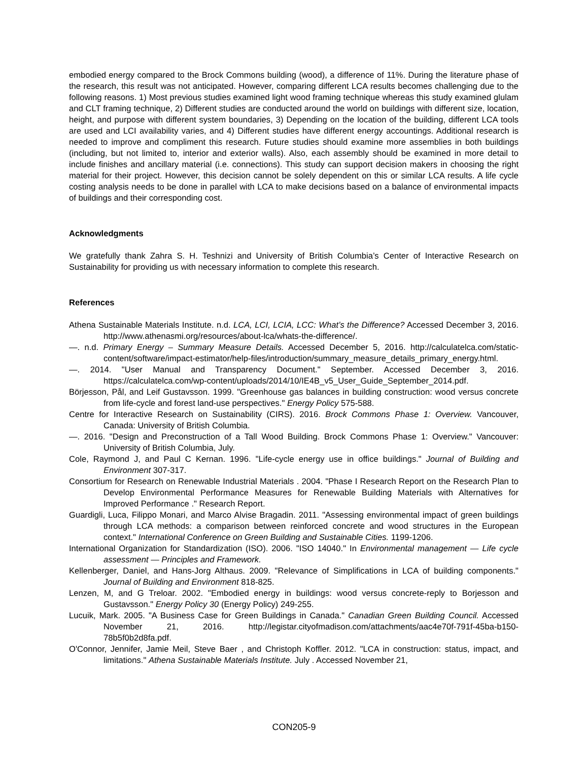embodied energy compared to the Brock Commons building (wood), a difference of 11%. During the literature phase of the research, this result was not anticipated. However, comparing different LCA results becomes challenging due to the following reasons. 1) Most previous studies examined light wood framing technique whereas this study examined glulam and CLT framing technique, 2) Different studies are conducted around the world on buildings with different size, location, height, and purpose with different system boundaries, 3) Depending on the location of the building, different LCA tools are used and LCI availability varies, and 4) Different studies have different energy accountings. Additional research is needed to improve and compliment this research. Future studies should examine more assemblies in both buildings (including, but not limited to, interior and exterior walls). Also, each assembly should be examined in more detail to include finishes and ancillary material (i.e. connections). This study can support decision makers in choosing the right material for their project. However, this decision cannot be solely dependent on this or similar LCA results. A life cycle costing analysis needs to be done in parallel with LCA to make decisions based on a balance of environmental impacts of buildings and their corresponding cost.
Acknowledgments
We gratefully thank Zahra S. H. Teshnizi and University of British Columbia’s Center of Interactive Research on Sustainability for providing us with necessary information to complete this research.
References
Athena Sustainable Materials Institute. n.d. LCA, LCI, LCIA, LCC: What’s the Difference? Accessed December 3, 2016. http://www.athenasmi.org/resources/about-lca/whats-the-difference/.
—. n.d. Primary Energy – Summary Measure Details. Accessed December 5, 2016. http://calculatelca.com/static-content/software/impact-estimator/help-files/introduction/summary_measure_details_primary_energy.html.
—. 2014. "User Manual and Transparency Document." September. Accessed December 3, 2016. https://calculatelca.com/wp-content/uploads/2014/10/IE4B_v5_User_Guide_September_2014.pdf.
Börjesson, Pål, and Leif Gustavsson. 1999. "Greenhouse gas balances in building construction: wood versus concrete from life-cycle and forest land-use perspectives." Energy Policy 575-588.
Centre for Interactive Research on Sustainability (CIRS). 2016. Brock Commons Phase 1: Overview. Vancouver, Canada: University of British Columbia.
—. 2016. "Design and Preconstruction of a Tall Wood Building. Brock Commons Phase 1: Overview." Vancouver: University of British Columbia, July.
Cole, Raymond J, and Paul C Kernan. 1996. "Life-cycle energy use in office buildings." Journal of Building and Environment 307-317.
Consortium for Research on Renewable Industrial Materials . 2004. "Phase I Research Report on the Research Plan to Develop Environmental Performance Measures for Renewable Building Materials with Alternatives for Improved Performance ." Research Report.
Guardigli, Luca, Filippo Monari, and Marco Alvise Bragadin. 2011. "Assessing environmental impact of green buildings through LCA methods: a comparison between reinforced concrete and wood structures in the European context." International Conference on Green Building and Sustainable Cities. 1199-1206.
International Organization for Standardization (ISO). 2006. "ISO 14040." In Environmental management — Life cycle assessment — Principles and Framework.
Kellenberger, Daniel, and Hans-Jorg Althaus. 2009. "Relevance of Simplifications in LCA of building components." Journal of Building and Environment 818-825.
Lenzen, M, and G Treloar. 2002. "Embodied energy in buildings: wood versus concrete-reply to Borjesson and Gustavsson." Energy Policy 30 (Energy Policy) 249-255.
Lucuik, Mark. 2005. "A Business Case for Green Buildings in Canada." Canadian Green Building Council. Accessed November 21, 2016. http://legistar.cityofmadison.com/attachments/aac4e70f-791f-45ba-b150-78b5f0b2d8fa.pdf.
O'Connor, Jennifer, Jamie Meil, Steve Baer , and Christoph Koffler. 2012. "LCA in construction: status, impact, and limitations." Athena Sustainable Materials Institute. July . Accessed November 21,
CON205-9